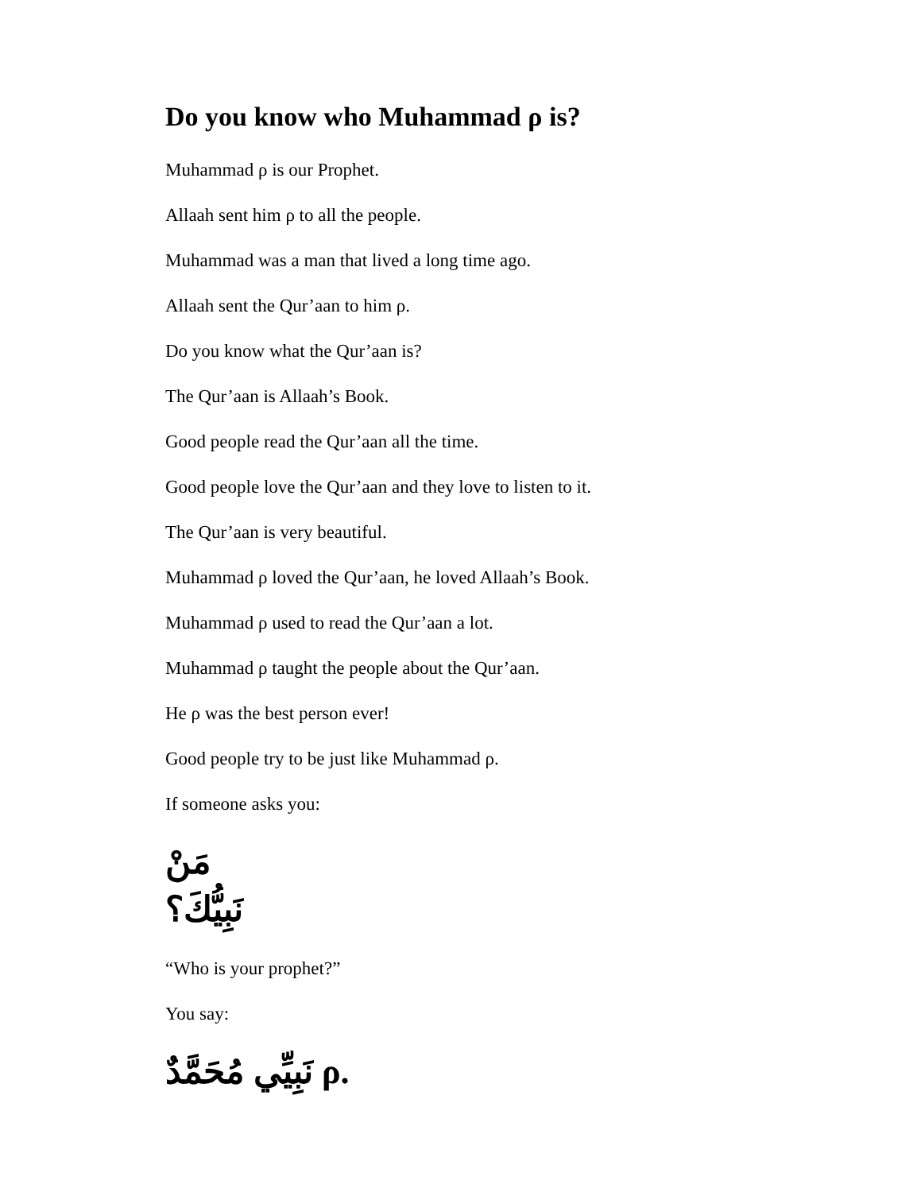Do you know who Muhammad ρ is?
Muhammad ρ is our Prophet.
Allaah sent him ρ to all the people.
Muhammad was a man that lived a long time ago.
Allaah sent the Qur’aan to him ρ.
Do you know what the Qur’aan is?
The Qur’aan is Allaah’s Book.
Good people read the Qur’aan all the time.
Good people love the Qur’aan and they love to listen to it.
The Qur’aan is very beautiful.
Muhammad ρ loved the Qur’aan, he loved Allaah’s Book.
Muhammad ρ used to read the Qur’aan a lot.
Muhammad ρ taught the people about the Qur’aan.
He ρ was the best person ever!
Good people try to be just like Muhammad ρ.
If someone asks you:
مَنْ نَبِيُّكَ؟
“Who is your prophet?”
You say:
نَبِيِّي مُحَمَّدٌ ρ.